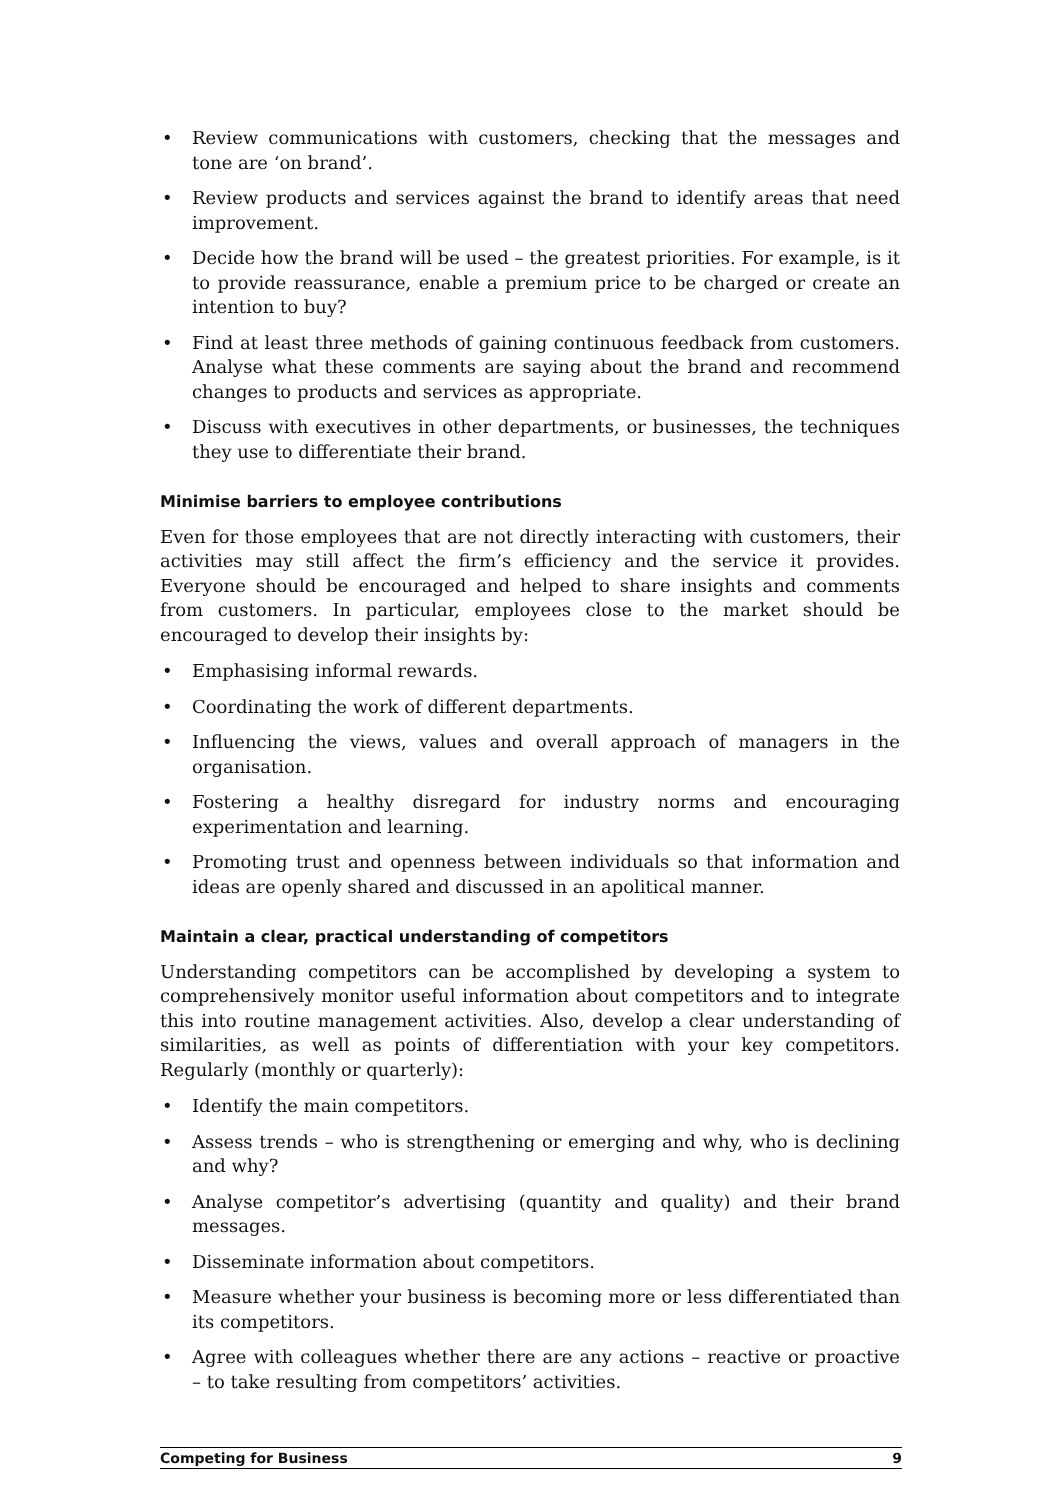• Review communications with customers, checking that the messages and tone are ‘on brand’.
• Review products and services against the brand to identify areas that need improvement.
• Decide how the brand will be used – the greatest priorities. For example, is it to provide reassurance, enable a premium price to be charged or create an intention to buy?
• Find at least three methods of gaining continuous feedback from customers. Analyse what these comments are saying about the brand and recommend changes to products and services as appropriate.
• Discuss with executives in other departments, or businesses, the techniques they use to differentiate their brand.
Minimise barriers to employee contributions
Even for those employees that are not directly interacting with customers, their activities may still affect the firm’s efficiency and the service it provides. Everyone should be encouraged and helped to share insights and comments from customers. In particular, employees close to the market should be encouraged to develop their insights by:
• Emphasising informal rewards.
• Coordinating the work of different departments.
• Influencing the views, values and overall approach of managers in the organisation.
• Fostering a healthy disregard for industry norms and encouraging experimentation and learning.
• Promoting trust and openness between individuals so that information and ideas are openly shared and discussed in an apolitical manner.
Maintain a clear, practical understanding of competitors
Understanding competitors can be accomplished by developing a system to comprehensively monitor useful information about competitors and to integrate this into routine management activities. Also, develop a clear understanding of similarities, as well as points of differentiation with your key competitors. Regularly (monthly or quarterly):
• Identify the main competitors.
• Assess trends – who is strengthening or emerging and why, who is declining and why?
• Analyse competitor’s advertising (quantity and quality) and their brand messages.
• Disseminate information about competitors.
• Measure whether your business is becoming more or less differentiated than its competitors.
• Agree with colleagues whether there are any actions – reactive or proactive – to take resulting from competitors’ activities.
Competing for Business 9